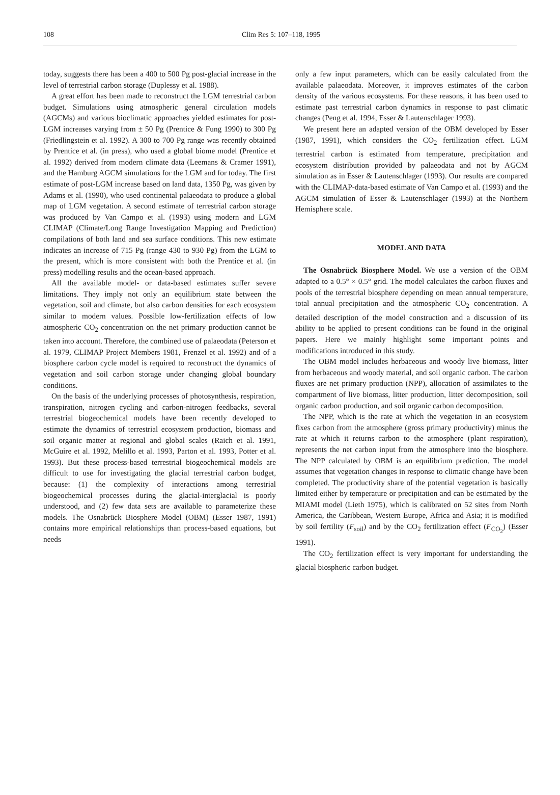108 Clim Res 5: 107–118, 1995
today, suggests there has been a 400 to 500 Pg post-glacial increase in the level of terrestrial carbon storage (Duplessy et al. 1988).
A great effort has been made to reconstruct the LGM terrestrial carbon budget. Simulations using atmospheric general circulation models (AGCMs) and various bioclimatic approaches yielded estimates for post-LGM increases varying from ± 50 Pg (Prentice & Fung 1990) to 300 Pg (Friedlingstein et al. 1992). A 300 to 700 Pg range was recently obtained by Prentice et al. (in press), who used a global biome model (Prentice et al. 1992) derived from modern climate data (Leemans & Cramer 1991), and the Hamburg AGCM simulations for the LGM and for today. The first estimate of post-LGM increase based on land data, 1350 Pg, was given by Adams et al. (1990), who used continental palaeodata to produce a global map of LGM vegetation. A second estimate of terrestrial carbon storage was produced by Van Campo et al. (1993) using modern and LGM CLIMAP (Climate/Long Range Investigation Mapping and Prediction) compilations of both land and sea surface conditions. This new estimate indicates an increase of 715 Pg (range 430 to 930 Pg) from the LGM to the present, which is more consistent with both the Prentice et al. (in press) modelling results and the ocean-based approach.
All the available model- or data-based estimates suffer severe limitations. They imply not only an equilibrium state between the vegetation, soil and climate, but also carbon densities for each ecosystem similar to modern values. Possible low-fertilization effects of low atmospheric CO<sub>2</sub> concentration on the net primary production cannot be taken into account. Therefore, the combined use of palaeodata (Peterson et al. 1979, CLIMAP Project Members 1981, Frenzel et al. 1992) and of a biosphere carbon cycle model is required to reconstruct the dynamics of vegetation and soil carbon storage under changing global boundary conditions.
On the basis of the underlying processes of photosynthesis, respiration, transpiration, nitrogen cycling and carbon-nitrogen feedbacks, several terrestrial biogeochemical models have been recently developed to estimate the dynamics of terrestrial ecosystem production, biomass and soil organic matter at regional and global scales (Raich et al. 1991, McGuire et al. 1992, Melillo et al. 1993, Parton et al. 1993, Potter et al. 1993). But these process-based terrestrial biogeochemical models are difficult to use for investigating the glacial terrestrial carbon budget, because: (1) the complexity of interactions among terrestrial biogeochemical processes during the glacial-interglacial is poorly understood, and (2) few data sets are available to parameterize these models. The Osnabrück Biosphere Model (OBM) (Esser 1987, 1991) contains more empirical relationships than process-based equations, but needs
only a few input parameters, which can be easily calculated from the available palaeodata. Moreover, it improves estimates of the carbon density of the various ecosystems. For these reasons, it has been used to estimate past terrestrial carbon dynamics in response to past climatic changes (Peng et al. 1994, Esser & Lautenschlager 1993).
We present here an adapted version of the OBM developed by Esser (1987, 1991), which considers the CO<sub>2</sub> fertilization effect. LGM terrestrial carbon is estimated from temperature, precipitation and ecosystem distribution provided by palaeodata and not by AGCM simulation as in Esser & Lautenschlager (1993). Our results are compared with the CLIMAP-data-based estimate of Van Campo et al. (1993) and the AGCM simulation of Esser & Lautenschlager (1993) at the Northern Hemisphere scale.
MODEL AND DATA
The Osnabrück Biosphere Model. We use a version of the OBM adapted to a 0.5° × 0.5° grid. The model calculates the carbon fluxes and pools of the terrestrial biosphere depending on mean annual temperature, total annual precipitation and the atmospheric CO<sub>2</sub> concentration. A detailed description of the model construction and a discussion of its ability to be applied to present conditions can be found in the original papers. Here we mainly highlight some important points and modifications introduced in this study.
The OBM model includes herbaceous and woody live biomass, litter from herbaceous and woody material, and soil organic carbon. The carbon fluxes are net primary production (NPP), allocation of assimilates to the compartment of live biomass, litter production, litter decomposition, soil organic carbon production, and soil organic carbon decomposition.
The NPP, which is the rate at which the vegetation in an ecosystem fixes carbon from the atmosphere (gross primary productivity) minus the rate at which it returns carbon to the atmosphere (plant respiration), represents the net carbon input from the atmosphere into the biosphere. The NPP calculated by OBM is an equilibrium prediction. The model assumes that vegetation changes in response to climatic change have been completed. The productivity share of the potential vegetation is basically limited either by temperature or precipitation and can be estimated by the MIAMI model (Lieth 1975), which is calibrated on 52 sites from North America, the Caribbean, Western Europe, Africa and Asia; it is modified by soil fertility (F<sub>soil</sub>) and by the CO<sub>2</sub> fertilization effect (F<sub>CO<sub>2</sub></sub>) (Esser 1991).
The CO<sub>2</sub> fertilization effect is very important for understanding the glacial biospheric carbon budget.